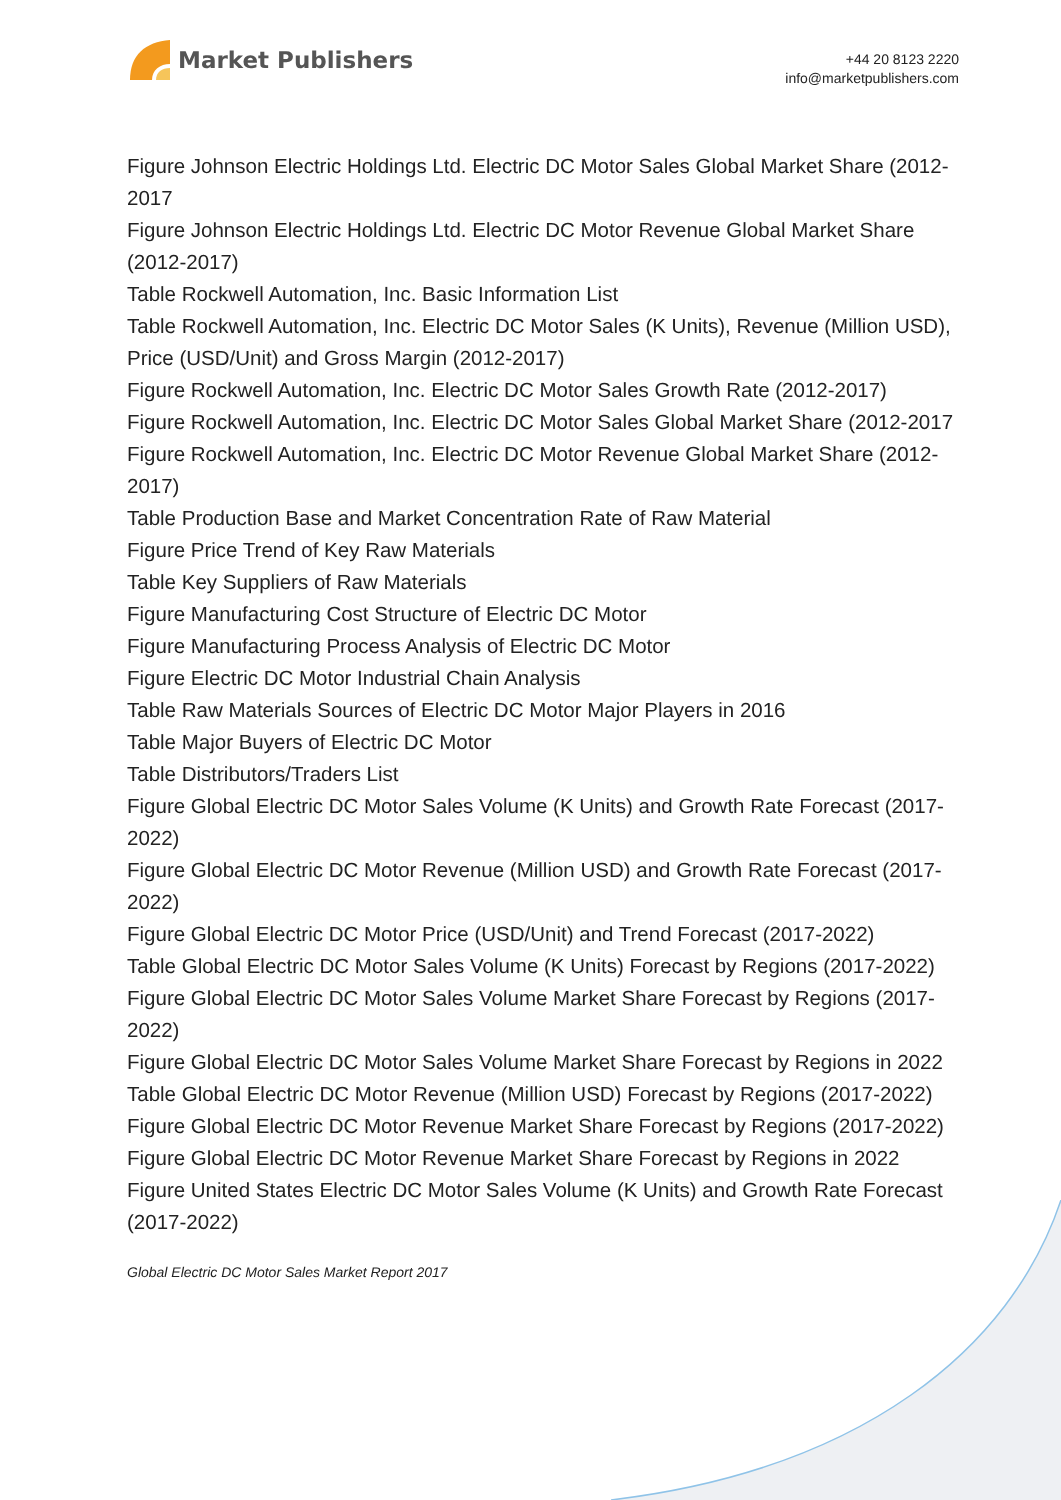Market Publishers
+44 20 8123 2220
info@marketpublishers.com
Figure Johnson Electric Holdings Ltd. Electric DC Motor Sales Global Market Share (2012-2017
Figure Johnson Electric Holdings Ltd. Electric DC Motor Revenue Global Market Share (2012-2017)
Table Rockwell Automation, Inc. Basic Information List
Table Rockwell Automation, Inc. Electric DC Motor Sales (K Units), Revenue (Million USD), Price (USD/Unit) and Gross Margin (2012-2017)
Figure Rockwell Automation, Inc. Electric DC Motor Sales Growth Rate (2012-2017)
Figure Rockwell Automation, Inc. Electric DC Motor Sales Global Market Share (2012-2017
Figure Rockwell Automation, Inc. Electric DC Motor Revenue Global Market Share (2012-2017)
Table Production Base and Market Concentration Rate of Raw Material
Figure Price Trend of Key Raw Materials
Table Key Suppliers of Raw Materials
Figure Manufacturing Cost Structure of Electric DC Motor
Figure Manufacturing Process Analysis of Electric DC Motor
Figure Electric DC Motor Industrial Chain Analysis
Table Raw Materials Sources of Electric DC Motor Major Players in 2016
Table Major Buyers of Electric DC Motor
Table Distributors/Traders List
Figure Global Electric DC Motor Sales Volume (K Units) and Growth Rate Forecast (2017-2022)
Figure Global Electric DC Motor Revenue (Million USD) and Growth Rate Forecast (2017-2022)
Figure Global Electric DC Motor Price (USD/Unit) and Trend Forecast (2017-2022)
Table Global Electric DC Motor Sales Volume (K Units) Forecast by Regions (2017-2022)
Figure Global Electric DC Motor Sales Volume Market Share Forecast by Regions (2017-2022)
Figure Global Electric DC Motor Sales Volume Market Share Forecast by Regions in 2022
Table Global Electric DC Motor Revenue (Million USD) Forecast by Regions (2017-2022)
Figure Global Electric DC Motor Revenue Market Share Forecast by Regions (2017-2022)
Figure Global Electric DC Motor Revenue Market Share Forecast by Regions in 2022
Figure United States Electric DC Motor Sales Volume (K Units) and Growth Rate Forecast (2017-2022)
Global Electric DC Motor Sales Market Report 2017